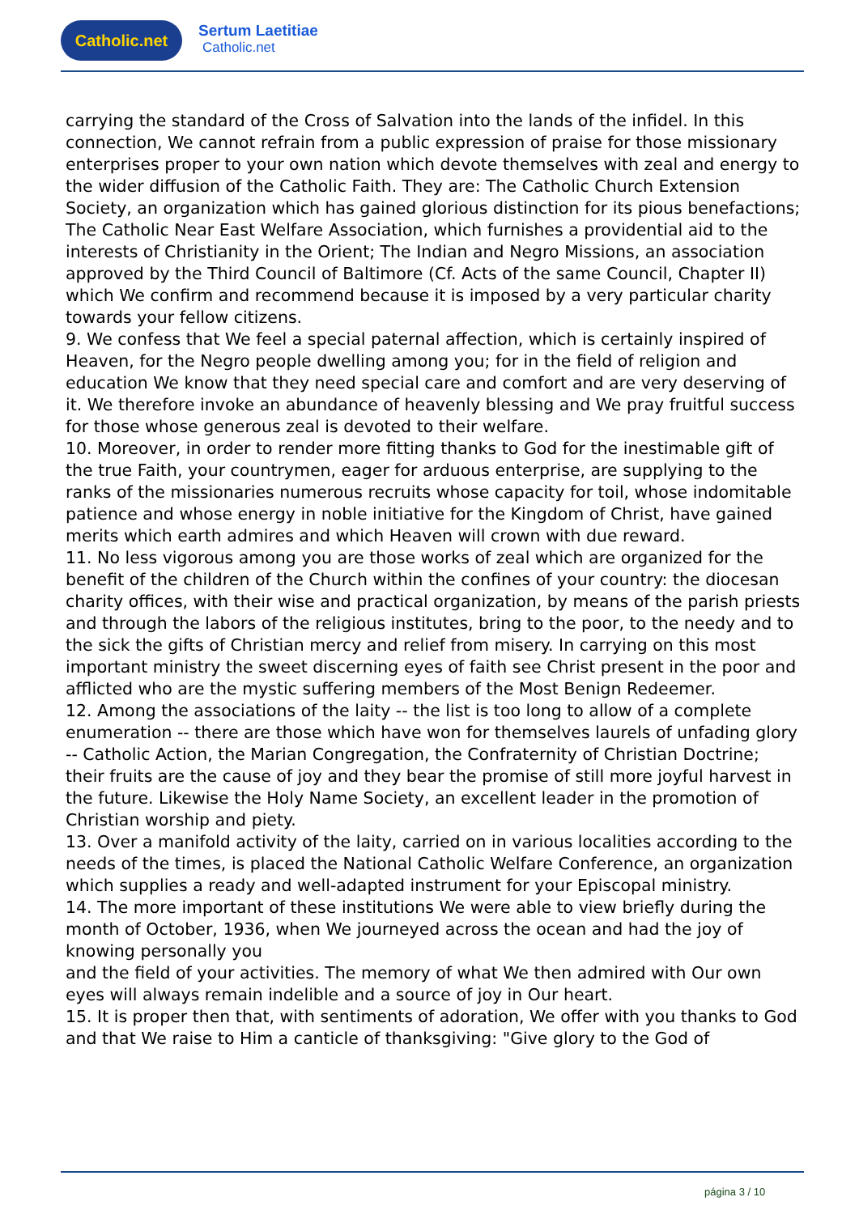Catholic.net
Sertum Laetitiae
Catholic.net
carrying the standard of the Cross of Salvation into the lands of the infidel. In this connection, We cannot refrain from a public expression of praise for those missionary enterprises proper to your own nation which devote themselves with zeal and energy to the wider diffusion of the Catholic Faith. They are: The Catholic Church Extension Society, an organization which has gained glorious distinction for its pious benefactions; The Catholic Near East Welfare Association, which furnishes a providential aid to the interests of Christianity in the Orient; The Indian and Negro Missions, an association approved by the Third Council of Baltimore (Cf. Acts of the same Council, Chapter II) which We confirm and recommend because it is imposed by a very particular charity towards your fellow citizens.
9. We confess that We feel a special paternal affection, which is certainly inspired of Heaven, for the Negro people dwelling among you; for in the field of religion and education We know that they need special care and comfort and are very deserving of it. We therefore invoke an abundance of heavenly blessing and We pray fruitful success for those whose generous zeal is devoted to their welfare.
10. Moreover, in order to render more fitting thanks to God for the inestimable gift of the true Faith, your countrymen, eager for arduous enterprise, are supplying to the ranks of the missionaries numerous recruits whose capacity for toil, whose indomitable patience and whose energy in noble initiative for the Kingdom of Christ, have gained merits which earth admires and which Heaven will crown with due reward.
11. No less vigorous among you are those works of zeal which are organized for the benefit of the children of the Church within the confines of your country: the diocesan charity offices, with their wise and practical organization, by means of the parish priests and through the labors of the religious institutes, bring to the poor, to the needy and to the sick the gifts of Christian mercy and relief from misery. In carrying on this most important ministry the sweet discerning eyes of faith see Christ present in the poor and afflicted who are the mystic suffering members of the Most Benign Redeemer.
12. Among the associations of the laity -- the list is too long to allow of a complete enumeration -- there are those which have won for themselves laurels of unfading glory -- Catholic Action, the Marian Congregation, the Confraternity of Christian Doctrine; their fruits are the cause of joy and they bear the promise of still more joyful harvest in the future. Likewise the Holy Name Society, an excellent leader in the promotion of Christian worship and piety.
13. Over a manifold activity of the laity, carried on in various localities according to the needs of the times, is placed the National Catholic Welfare Conference, an organization which supplies a ready and well-adapted instrument for your Episcopal ministry.
14. The more important of these institutions We were able to view briefly during the month of October, 1936, when We journeyed across the ocean and had the joy of knowing personally you
and the field of your activities. The memory of what We then admired with Our own eyes will always remain indelible and a source of joy in Our heart.
15. It is proper then that, with sentiments of adoration, We offer with you thanks to God and that We raise to Him a canticle of thanksgiving: "Give glory to the God of
página 3 / 10